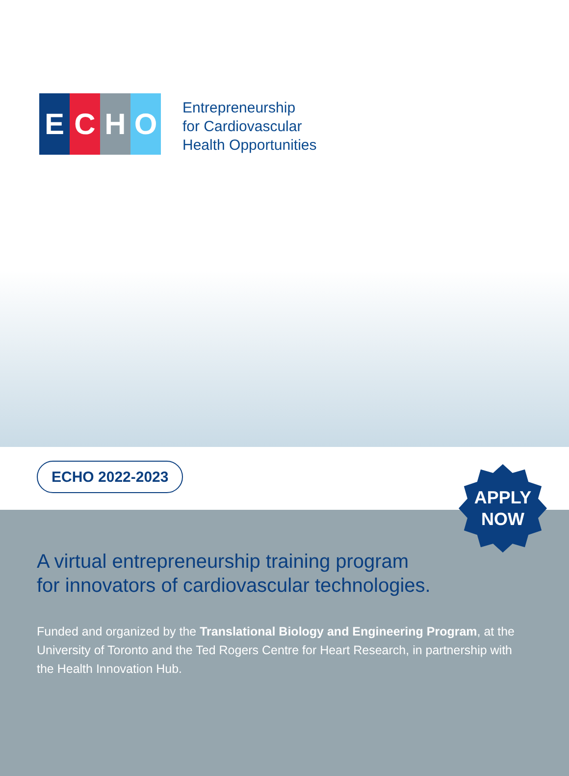E C H O
Entrepreneurship
for Cardiovascular
Health Opportunities
ECHO 2022-2023
A virtual entrepreneurship training program
for innovators of cardiovascular technologies.
Funded and organized by the Translational Biology and Engineering Program, at the University of Toronto and the Ted Rogers Centre for Heart Research, in partnership with the Health Innovation Hub.
APPLY
NOW